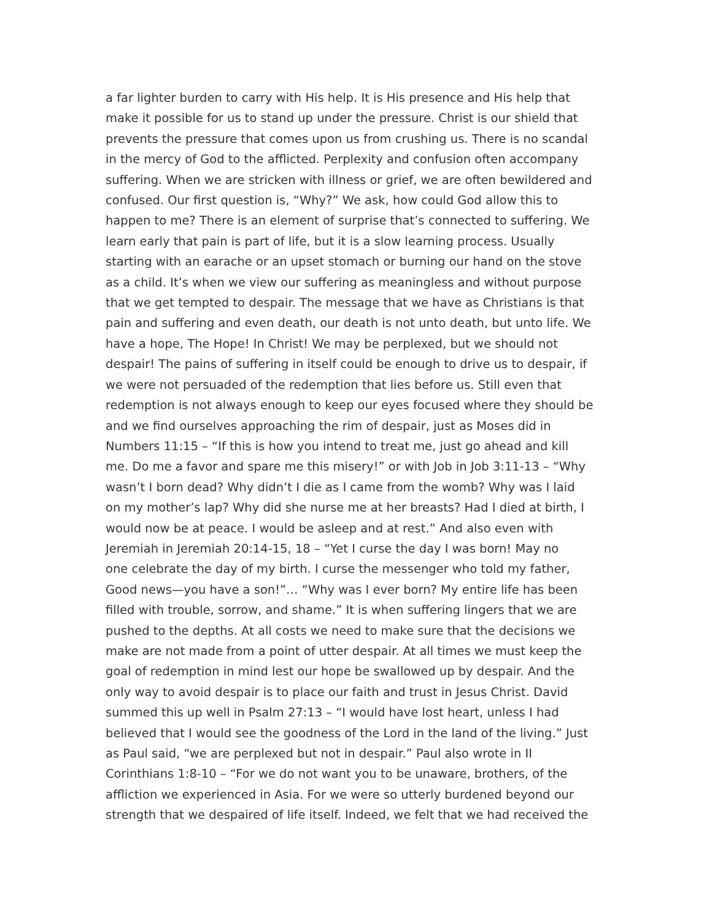a far lighter burden to carry with His help. It is His presence and His help that
make it possible for us to stand up under the pressure. Christ is our shield that
prevents the pressure that comes upon us from crushing us. There is no scandal
in the mercy of God to the afflicted. Perplexity and confusion often accompany
suffering. When we are stricken with illness or grief, we are often bewildered and
confused. Our first question is, “Why?” We ask, how could God allow this to
happen to me? There is an element of surprise that’s connected to suffering. We
learn early that pain is part of life, but it is a slow learning process. Usually
starting with an earache or an upset stomach or burning our hand on the stove
as a child. It’s when we view our suffering as meaningless and without purpose
that we get tempted to despair. The message that we have as Christians is that
pain and suffering and even death, our death is not unto death, but unto life. We
have a hope, The Hope! In Christ! We may be perplexed, but we should not
despair! The pains of suffering in itself could be enough to drive us to despair, if
we were not persuaded of the redemption that lies before us. Still even that
redemption is not always enough to keep our eyes focused where they should be
and we find ourselves approaching the rim of despair, just as Moses did in
Numbers 11:15 – “If this is how you intend to treat me, just go ahead and kill
me. Do me a favor and spare me this misery!” or with Job in Job 3:11-13 – “Why
wasn’t I born dead? Why didn’t I die as I came from the womb? Why was I laid
on my mother’s lap? Why did she nurse me at her breasts? Had I died at birth, I
would now be at peace. I would be asleep and at rest.” And also even with
Jeremiah in Jeremiah 20:14-15, 18 – “Yet I curse the day I was born! May no
one celebrate the day of my birth. I curse the messenger who told my father,
Good news—you have a son!”… “Why was I ever born? My entire life has been
filled with trouble, sorrow, and shame.” It is when suffering lingers that we are
pushed to the depths. At all costs we need to make sure that the decisions we
make are not made from a point of utter despair. At all times we must keep the
goal of redemption in mind lest our hope be swallowed up by despair. And the
only way to avoid despair is to place our faith and trust in Jesus Christ. David
summed this up well in Psalm 27:13 – “I would have lost heart, unless I had
believed that I would see the goodness of the Lord in the land of the living.” Just
as Paul said, “we are perplexed but not in despair.” Paul also wrote in II
Corinthians 1:8-10 – “For we do not want you to be unaware, brothers, of the
affliction we experienced in Asia. For we were so utterly burdened beyond our
strength that we despaired of life itself. Indeed, we felt that we had received the